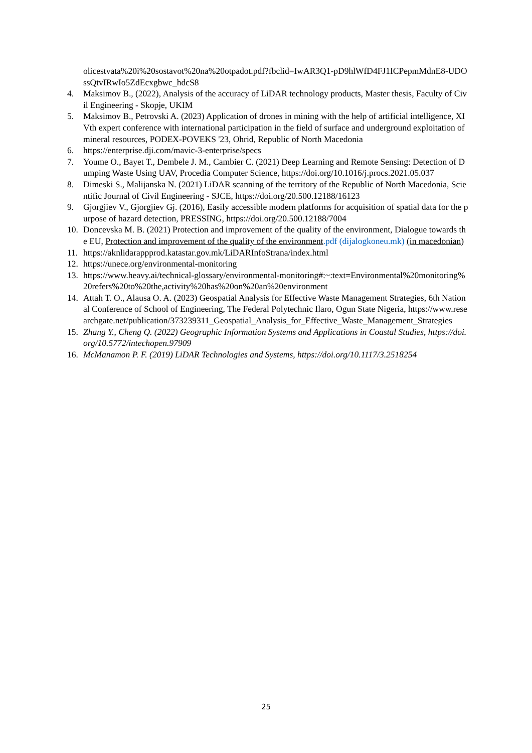olicestvata%20i%20sostavot%20na%20otpadot.pdf?fbclid=IwAR3Q1-pD9hlWfD4FJ1ICPepmMdnE8-UDOssQtvIRwIo5ZdEcxgbwc_hdcS8
4. Maksimov B., (2022), Analysis of the accuracy of LiDAR technology products, Master thesis, Faculty of Civil Engineering - Skopje, UKIM
5. Maksimov B., Petrovski A. (2023) Application of drones in mining with the help of artificial intelligence, XIVth expert conference with international participation in the field of surface and underground exploitation of mineral resources, PODEX-POVEKS '23, Ohrid, Republic of North Macedonia
6. https://enterprise.dji.com/mavic-3-enterprise/specs
7. Youme O., Bayet T., Dembele J. M., Cambier C. (2021) Deep Learning and Remote Sensing: Detection of Dumping Waste Using UAV, Procedia Computer Science, https://doi.org/10.1016/j.procs.2021.05.037
8. Dimeski S., Malijanska N. (2021) LiDAR scanning of the territory of the Republic of North Macedonia, Scientific Journal of Civil Engineering - SJCE, https://doi.org/20.500.12188/16123
9. Gjorgjiev V., Gjorgjiev Gj. (2016), Easily accessible modern platforms for acquisition of spatial data for the purpose of hazard detection, PRESSING, https://doi.org/20.500.12188/7004
10. Doncevska M. B. (2021) Protection and improvement of the quality of the environment, Dialogue towards the EU, Protection and improvement of the quality of the environment.pdf (dijalogkoneu.mk) (in macedonian)
11. https://aknlidarappprod.katastar.gov.mk/LiDARInfoStrana/index.html
12. https://unece.org/environmental-monitoring
13. https://www.heavy.ai/technical-glossary/environmental-monitoring#:~:text=Environmental%20monitoring%20refers%20to%20the,activity%20has%20on%20an%20environment
14. Attah T. O., Alausa O. A. (2023) Geospatial Analysis for Effective Waste Management Strategies, 6th National Conference of School of Engineering, The Federal Polytechnic Ilaro, Ogun State Nigeria, https://www.researchgate.net/publication/373239311_Geospatial_Analysis_for_Effective_Waste_Management_Strategies
15. Zhang Y., Cheng Q. (2022) Geographic Information Systems and Applications in Coastal Studies, https://doi.org/10.5772/intechopen.97909
16. McManamon P. F. (2019) LiDAR Technologies and Systems, https://doi.org/10.1117/3.2518254
25